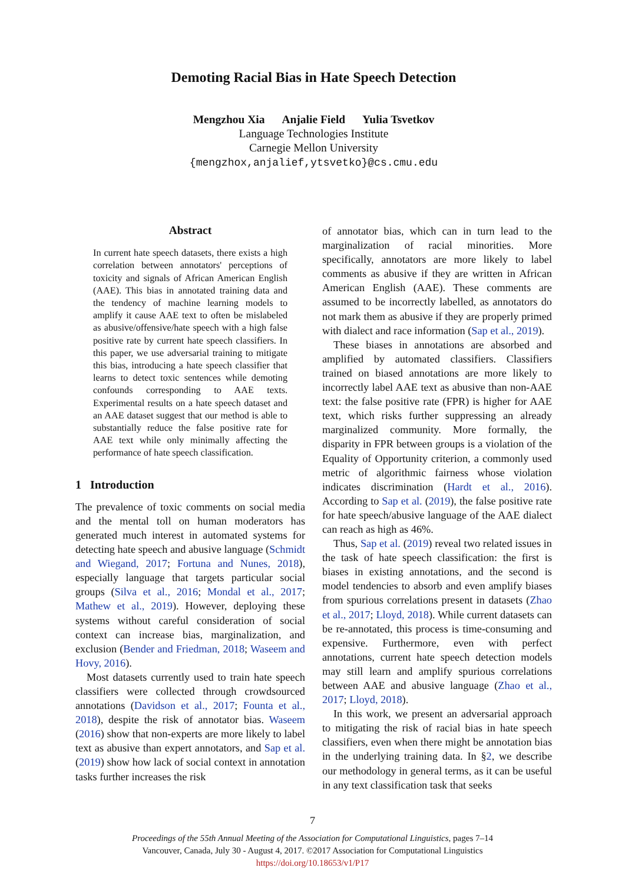Demoting Racial Bias in Hate Speech Detection
Mengzhou Xia Anjalie Field Yulia Tsvetkov
Language Technologies Institute
Carnegie Mellon University
{mengzhox,anjalief,ytsvetko}@cs.cmu.edu
Abstract
In current hate speech datasets, there exists a high correlation between annotators' perceptions of toxicity and signals of African American English (AAE). This bias in annotated training data and the tendency of machine learning models to amplify it cause AAE text to often be mislabeled as abusive/offensive/hate speech with a high false positive rate by current hate speech classifiers. In this paper, we use adversarial training to mitigate this bias, introducing a hate speech classifier that learns to detect toxic sentences while demoting confounds corresponding to AAE texts. Experimental results on a hate speech dataset and an AAE dataset suggest that our method is able to substantially reduce the false positive rate for AAE text while only minimally affecting the performance of hate speech classification.
1 Introduction
The prevalence of toxic comments on social media and the mental toll on human moderators has generated much interest in automated systems for detecting hate speech and abusive language (Schmidt and Wiegand, 2017; Fortuna and Nunes, 2018), especially language that targets particular social groups (Silva et al., 2016; Mondal et al., 2017; Mathew et al., 2019). However, deploying these systems without careful consideration of social context can increase bias, marginalization, and exclusion (Bender and Friedman, 2018; Waseem and Hovy, 2016).
Most datasets currently used to train hate speech classifiers were collected through crowdsourced annotations (Davidson et al., 2017; Founta et al., 2018), despite the risk of annotator bias. Waseem (2016) show that non-experts are more likely to label text as abusive than expert annotators, and Sap et al. (2019) show how lack of social context in annotation tasks further increases the risk
of annotator bias, which can in turn lead to the marginalization of racial minorities. More specifically, annotators are more likely to label comments as abusive if they are written in African American English (AAE). These comments are assumed to be incorrectly labelled, as annotators do not mark them as abusive if they are properly primed with dialect and race information (Sap et al., 2019).
These biases in annotations are absorbed and amplified by automated classifiers. Classifiers trained on biased annotations are more likely to incorrectly label AAE text as abusive than non-AAE text: the false positive rate (FPR) is higher for AAE text, which risks further suppressing an already marginalized community. More formally, the disparity in FPR between groups is a violation of the Equality of Opportunity criterion, a commonly used metric of algorithmic fairness whose violation indicates discrimination (Hardt et al., 2016). According to Sap et al. (2019), the false positive rate for hate speech/abusive language of the AAE dialect can reach as high as 46%.
Thus, Sap et al. (2019) reveal two related issues in the task of hate speech classification: the first is biases in existing annotations, and the second is model tendencies to absorb and even amplify biases from spurious correlations present in datasets (Zhao et al., 2017; Lloyd, 2018). While current datasets can be re-annotated, this process is time-consuming and expensive. Furthermore, even with perfect annotations, current hate speech detection models may still learn and amplify spurious correlations between AAE and abusive language (Zhao et al., 2017; Lloyd, 2018).
In this work, we present an adversarial approach to mitigating the risk of racial bias in hate speech classifiers, even when there might be annotation bias in the underlying training data. In §2, we describe our methodology in general terms, as it can be useful in any text classification task that seeks
7
Proceedings of the 55th Annual Meeting of the Association for Computational Linguistics, pages 7–14
Vancouver, Canada, July 30 - August 4, 2017. ©2017 Association for Computational Linguistics
https://doi.org/10.18653/v1/P17